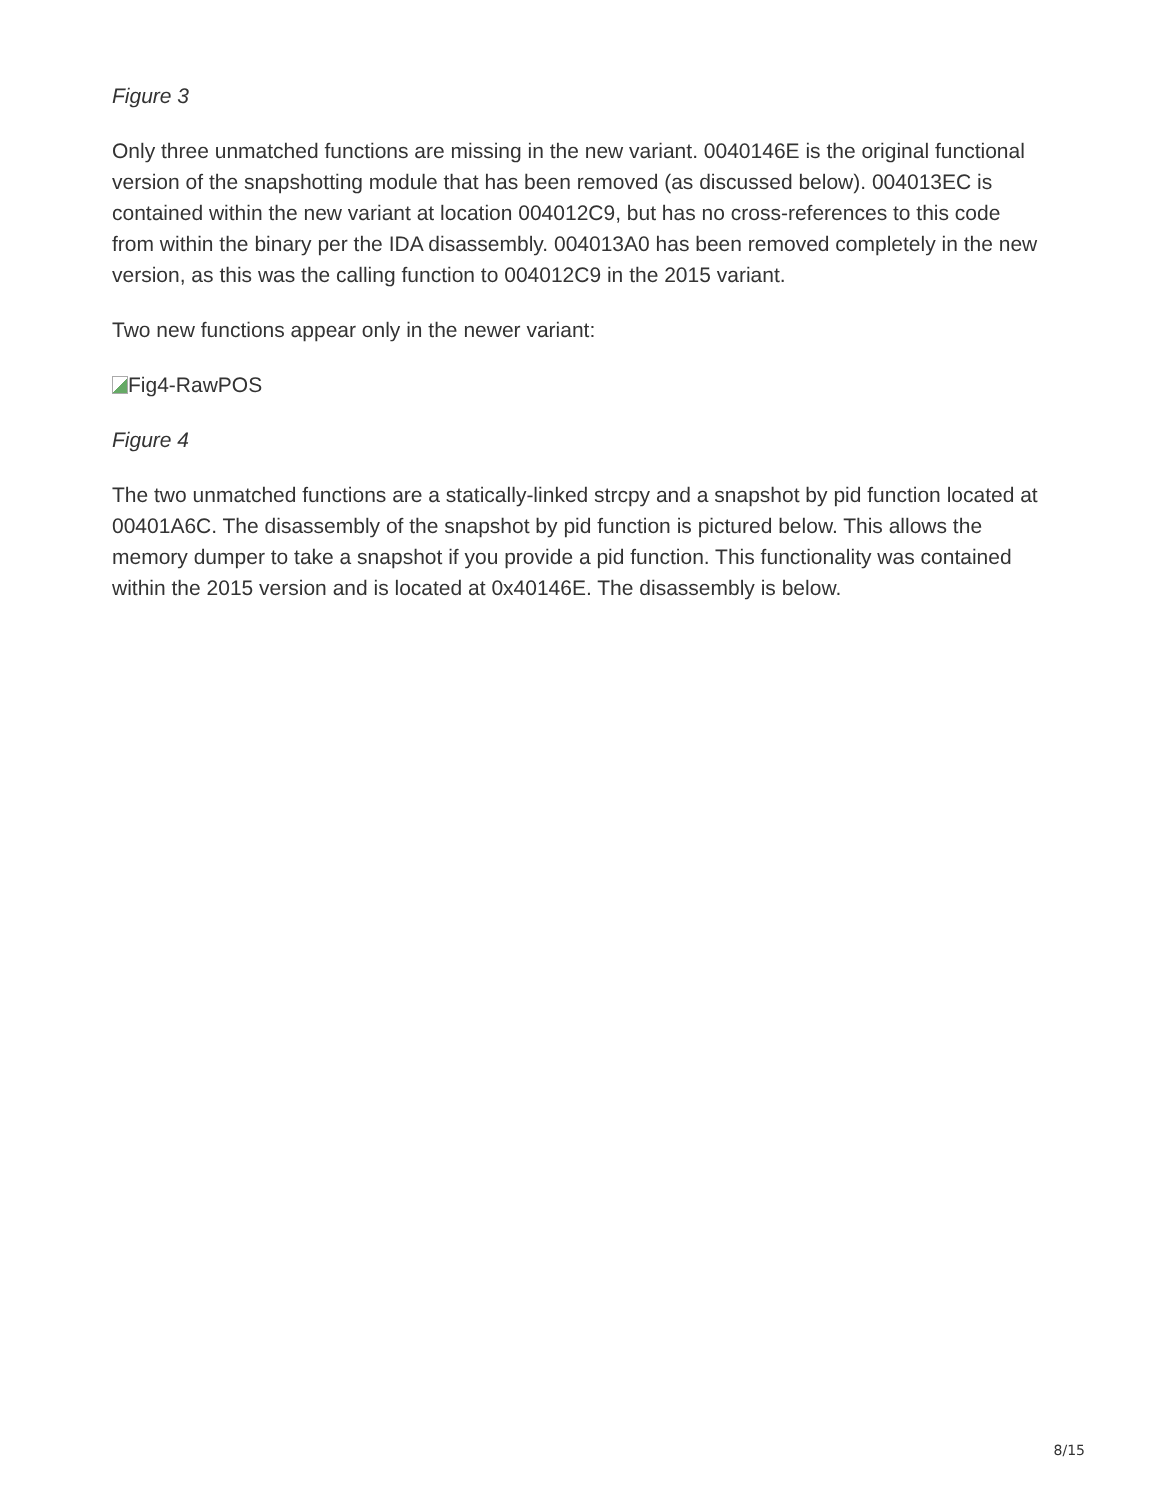Figure 3
Only three unmatched functions are missing in the new variant. 0040146E is the original functional version of the snapshotting module that has been removed (as discussed below). 004013EC is contained within the new variant at location 004012C9, but has no cross-references to this code from within the binary per the IDA disassembly. 004013A0 has been removed completely in the new version, as this was the calling function to 004012C9 in the 2015 variant.
Two new functions appear only in the newer variant:
Fig4-RawPOS
Figure 4
The two unmatched functions are a statically-linked strcpy and a snapshot by pid function located at 00401A6C. The disassembly of the snapshot by pid function is pictured below. This allows the memory dumper to take a snapshot if you provide a pid function. This functionality was contained within the 2015 version and is located at 0x40146E. The disassembly is below.
8/15